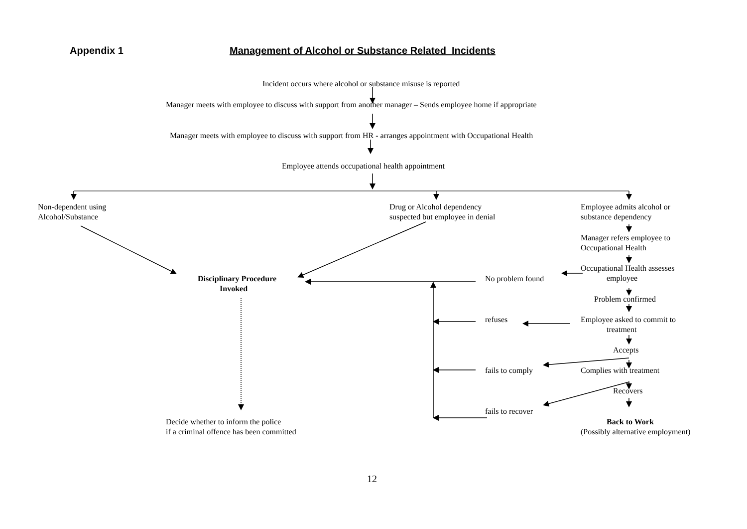Appendix 1
Management of Alcohol or Substance Related Incidents
Incident occurs where alcohol or substance misuse is reported
Manager meets with employee to discuss with support from another manager – Sends employee home if appropriate
Manager meets with employee to discuss with support from HR - arranges appointment with Occupational Health
Employee attends occupational health appointment
Non-dependent using
Alcohol/Substance
Drug or Alcohol dependency
suspected but employee in denial
Employee admits alcohol or
substance dependency
Manager refers employee to
Occupational Health
Occupational Health assesses
employee
Disciplinary Procedure
Invoked
No problem found
Problem confirmed
refuses
Employee asked to commit to
treatment
Accepts
fails to comply Complies with treatment
Recovers
fails to recover
Decide whether to inform the police
if a criminal offence has been committed
Back to Work
(Possibly alternative employment)
12